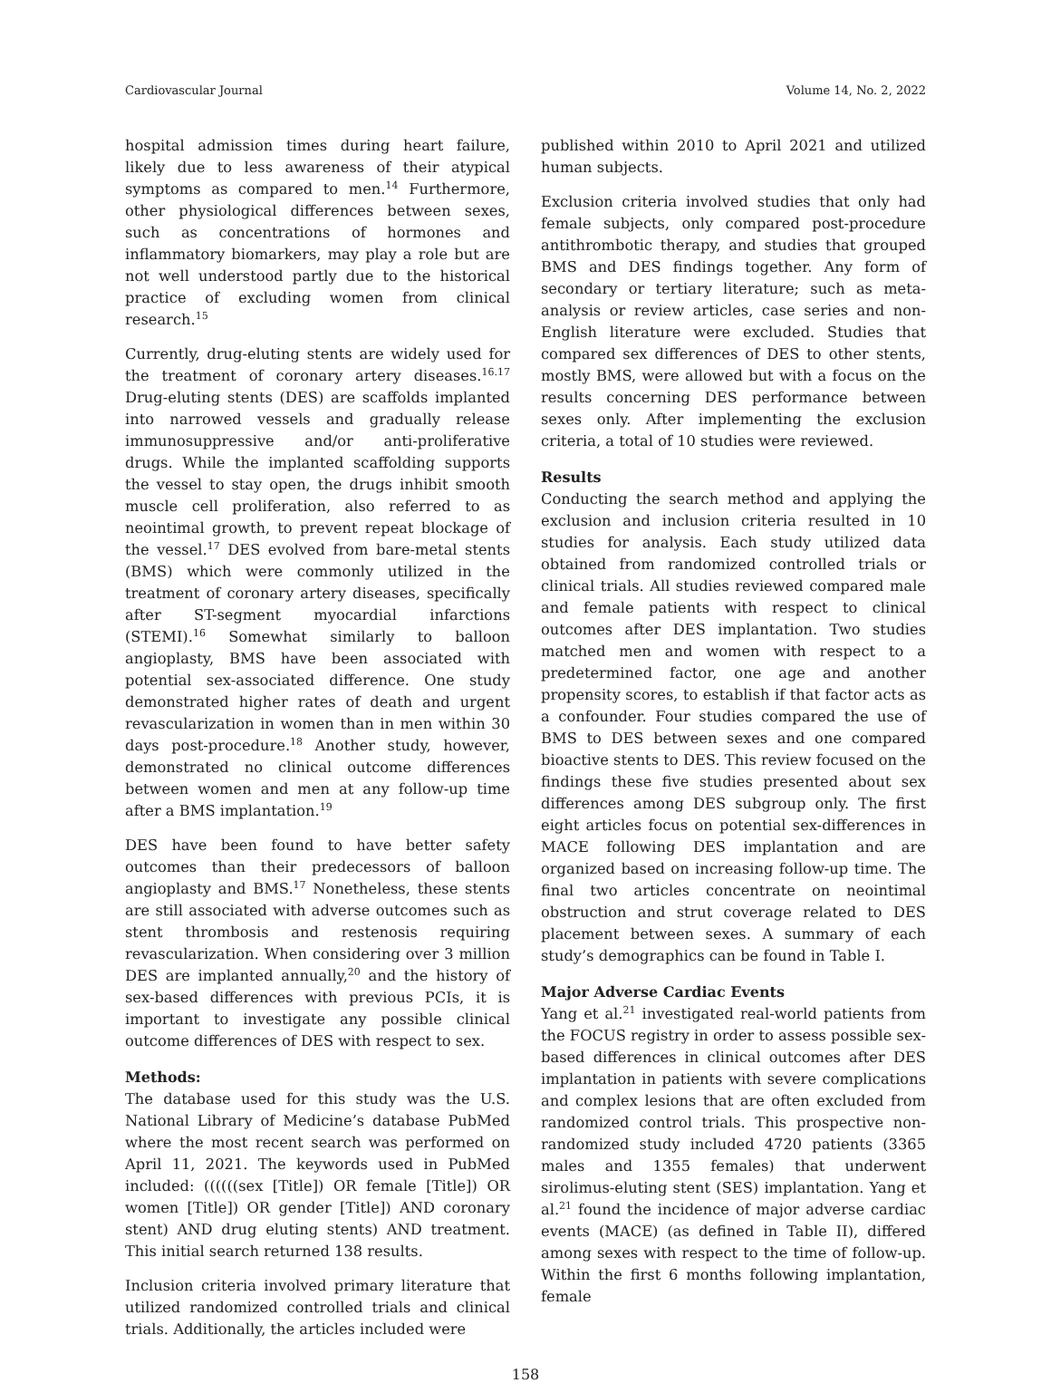Cardiovascular Journal Volume 14, No. 2, 2022
hospital admission times during heart failure, likely due to less awareness of their atypical symptoms as compared to men.<sup>14</sup> Furthermore, other physiological differences between sexes, such as concentrations of hormones and inflammatory biomarkers, may play a role but are not well understood partly due to the historical practice of excluding women from clinical research.<sup>15</sup>
Currently, drug-eluting stents are widely used for the treatment of coronary artery diseases.<sup>16.17</sup> Drug-eluting stents (DES) are scaffolds implanted into narrowed vessels and gradually release immunosuppressive and/or anti-proliferative drugs. While the implanted scaffolding supports the vessel to stay open, the drugs inhibit smooth muscle cell proliferation, also referred to as neointimal growth, to prevent repeat blockage of the vessel.<sup>17</sup> DES evolved from bare-metal stents (BMS) which were commonly utilized in the treatment of coronary artery diseases, specifically after ST-segment myocardial infarctions (STEMI).<sup>16</sup> Somewhat similarly to balloon angioplasty, BMS have been associated with potential sex-associated difference. One study demonstrated higher rates of death and urgent revascularization in women than in men within 30 days post-procedure.<sup>18</sup> Another study, however, demonstrated no clinical outcome differences between women and men at any follow-up time after a BMS implantation.<sup>19</sup>
DES have been found to have better safety outcomes than their predecessors of balloon angioplasty and BMS.<sup>17</sup> Nonetheless, these stents are still associated with adverse outcomes such as stent thrombosis and restenosis requiring revascularization. When considering over 3 million DES are implanted annually,<sup>20</sup> and the history of sex-based differences with previous PCIs, it is important to investigate any possible clinical outcome differences of DES with respect to sex.
Methods:
The database used for this study was the U.S. National Library of Medicine’s database PubMed where the most recent search was performed on April 11, 2021. The keywords used in PubMed included: ((((((sex [Title]) OR female [Title]) OR women [Title]) OR gender [Title]) AND coronary stent) AND drug eluting stents) AND treatment. This initial search returned 138 results.
Inclusion criteria involved primary literature that utilized randomized controlled trials and clinical trials. Additionally, the articles included were
published within 2010 to April 2021 and utilized human subjects.
Exclusion criteria involved studies that only had female subjects, only compared post-procedure antithrombotic therapy, and studies that grouped BMS and DES findings together. Any form of secondary or tertiary literature; such as meta-analysis or review articles, case series and non-English literature were excluded. Studies that compared sex differences of DES to other stents, mostly BMS, were allowed but with a focus on the results concerning DES performance between sexes only. After implementing the exclusion criteria, a total of 10 studies were reviewed.
Results
Conducting the search method and applying the exclusion and inclusion criteria resulted in 10 studies for analysis. Each study utilized data obtained from randomized controlled trials or clinical trials. All studies reviewed compared male and female patients with respect to clinical outcomes after DES implantation. Two studies matched men and women with respect to a predetermined factor, one age and another propensity scores, to establish if that factor acts as a confounder. Four studies compared the use of BMS to DES between sexes and one compared bioactive stents to DES. This review focused on the findings these five studies presented about sex differences among DES subgroup only. The first eight articles focus on potential sex-differences in MACE following DES implantation and are organized based on increasing follow-up time. The final two articles concentrate on neointimal obstruction and strut coverage related to DES placement between sexes. A summary of each study’s demographics can be found in Table I.
Major Adverse Cardiac Events
Yang et al.<sup>21</sup> investigated real-world patients from the FOCUS registry in order to assess possible sex-based differences in clinical outcomes after DES implantation in patients with severe complications and complex lesions that are often excluded from randomized control trials. This prospective non-randomized study included 4720 patients (3365 males and 1355 females) that underwent sirolimus-eluting stent (SES) implantation. Yang et al.<sup>21</sup> found the incidence of major adverse cardiac events (MACE) (as defined in Table II), differed among sexes with respect to the time of follow-up. Within the first 6 months following implantation, female
158